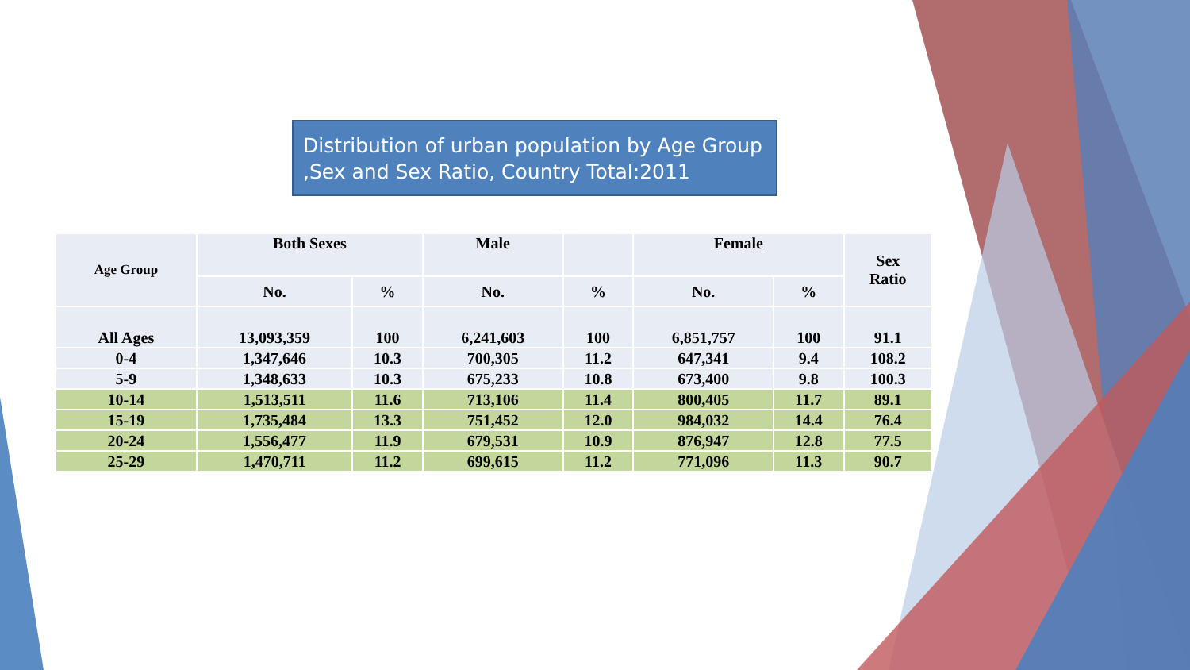Distribution of urban population by Age Group ,Sex and Sex Ratio, Country Total:2011
| Age Group | Both Sexes | | Male | | Female | | Sex Ratio |
| --- | --- | --- | --- | --- | --- | --- | --- |
| | No. | % | No. | % | No. | % | |
| All Ages | 13,093,359 | 100 | 6,241,603 | 100 | 6,851,757 | 100 | 91.1 |
| 0-4 | 1,347,646 | 10.3 | 700,305 | 11.2 | 647,341 | 9.4 | 108.2 |
| 5-9 | 1,348,633 | 10.3 | 675,233 | 10.8 | 673,400 | 9.8 | 100.3 |
| 10-14 | 1,513,511 | 11.6 | 713,106 | 11.4 | 800,405 | 11.7 | 89.1 |
| 15-19 | 1,735,484 | 13.3 | 751,452 | 12.0 | 984,032 | 14.4 | 76.4 |
| 20-24 | 1,556,477 | 11.9 | 679,531 | 10.9 | 876,947 | 12.8 | 77.5 |
| 25-29 | 1,470,711 | 11.2 | 699,615 | 11.2 | 771,096 | 11.3 | 90.7 |